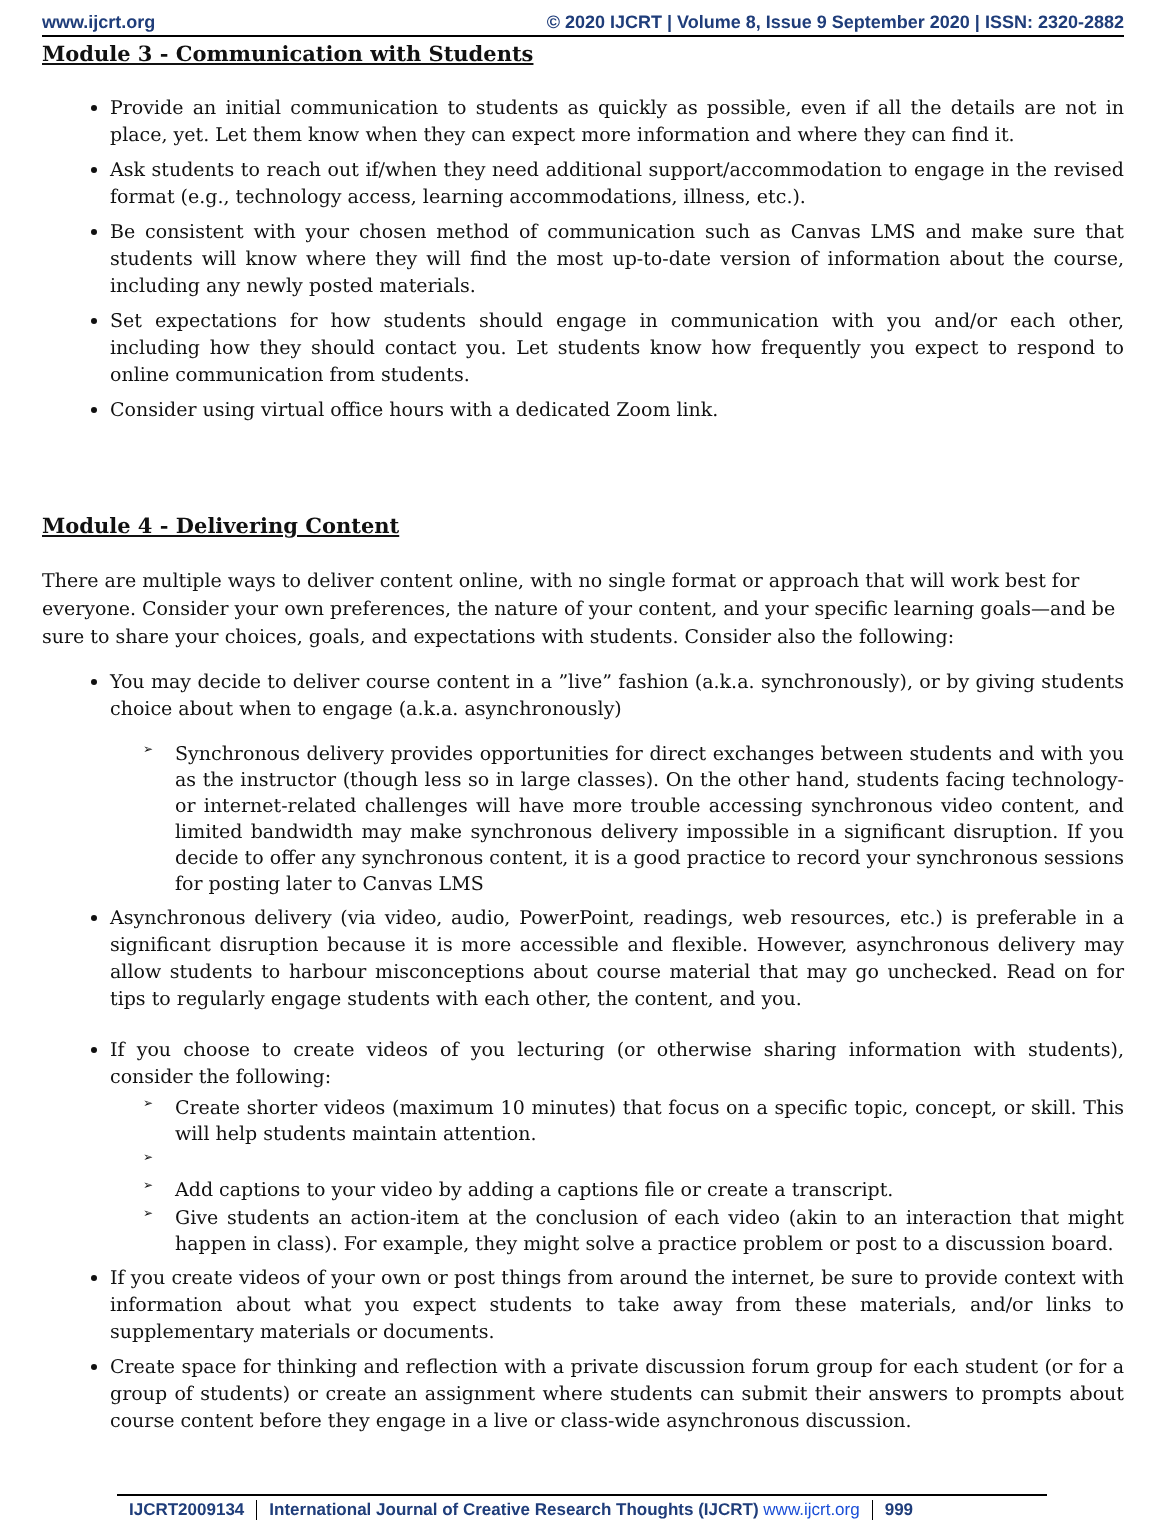www.ijcrt.org © 2020 IJCRT | Volume 8, Issue 9 September 2020 | ISSN: 2320-2882
Module 3 - Communication with Students
Provide an initial communication to students as quickly as possible, even if all the details are not in place, yet. Let them know when they can expect more information and where they can find it.
Ask students to reach out if/when they need additional support/accommodation to engage in the revised format (e.g., technology access, learning accommodations, illness, etc.).
Be consistent with your chosen method of communication such as Canvas LMS and make sure that students will know where they will find the most up-to-date version of information about the course, including any newly posted materials.
Set expectations for how students should engage in communication with you and/or each other, including how they should contact you. Let students know how frequently you expect to respond to online communication from students.
Consider using virtual office hours with a dedicated Zoom link.
Module 4 - Delivering Content
There are multiple ways to deliver content online, with no single format or approach that will work best for everyone. Consider your own preferences, the nature of your content, and your specific learning goals—and be sure to share your choices, goals, and expectations with students. Consider also the following:
You may decide to deliver course content in a ”live” fashion (a.k.a. synchronously), or by giving students choice about when to engage (a.k.a. asynchronously)
➢ Synchronous delivery provides opportunities for direct exchanges between students and with you as the instructor (though less so in large classes). On the other hand, students facing technology- or internet-related challenges will have more trouble accessing synchronous video content, and limited bandwidth may make synchronous delivery impossible in a significant disruption. If you decide to offer any synchronous content, it is a good practice to record your synchronous sessions for posting later to Canvas LMS
Asynchronous delivery (via video, audio, PowerPoint, readings, web resources, etc.) is preferable in a significant disruption because it is more accessible and flexible. However, asynchronous delivery may allow students to harbour misconceptions about course material that may go unchecked. Read on for tips to regularly engage students with each other, the content, and you.
If you choose to create videos of you lecturing (or otherwise sharing information with students), consider the following:
➢ Create shorter videos (maximum 10 minutes) that focus on a specific topic, concept, or skill. This will help students maintain attention.
➢
➢ Add captions to your video by adding a captions file or create a transcript.
➢ Give students an action-item at the conclusion of each video (akin to an interaction that might happen in class). For example, they might solve a practice problem or post to a discussion board.
If you create videos of your own or post things from around the internet, be sure to provide context with information about what you expect students to take away from these materials, and/or links to supplementary materials or documents.
Create space for thinking and reflection with a private discussion forum group for each student (or for a group of students) or create an assignment where students can submit their answers to prompts about course content before they engage in a live or class-wide asynchronous discussion.
IJCRT2009134 International Journal of Creative Research Thoughts (IJCRT) www.ijcrt.org
999